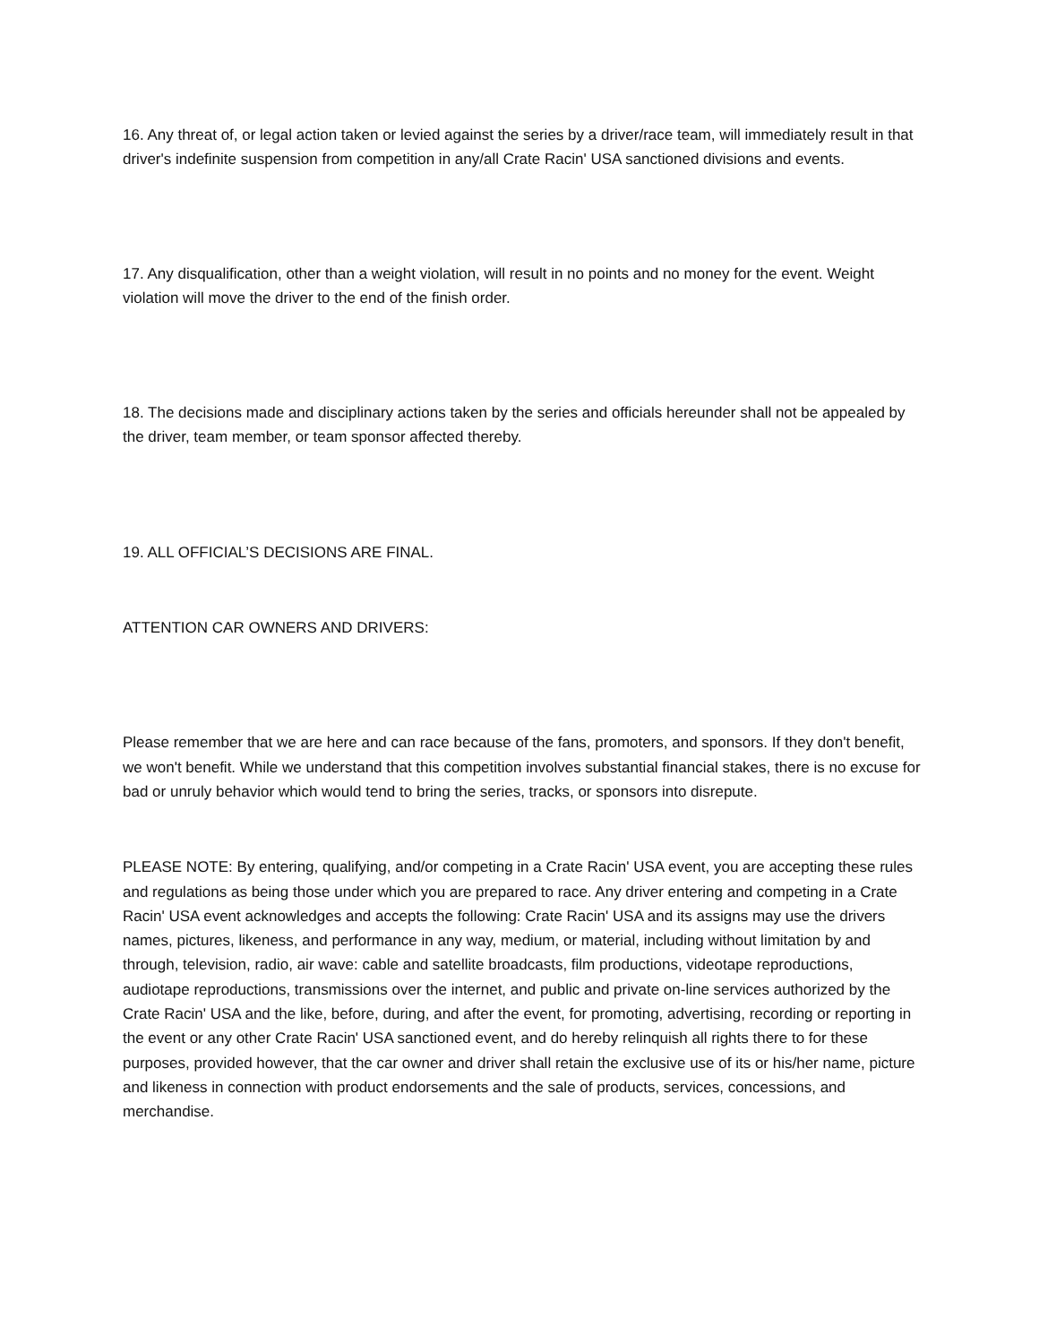16. Any threat of, or legal action taken or levied against the series by a driver/race team, will immediately result in that driver's indefinite suspension from competition in any/all Crate Racin' USA sanctioned divisions and events.
17. Any disqualification, other than a weight violation, will result in no points and no money for the event. Weight violation will move the driver to the end of the finish order.
18. The decisions made and disciplinary actions taken by the series and officials hereunder shall not be appealed by the driver, team member, or team sponsor affected thereby.
19. ALL OFFICIAL’S DECISIONS ARE FINAL.
ATTENTION CAR OWNERS AND DRIVERS:
Please remember that we are here and can race because of the fans, promoters, and sponsors. If they don't benefit, we won't benefit. While we understand that this competition involves substantial financial stakes, there is no excuse for bad or unruly behavior which would tend to bring the series, tracks, or sponsors into disrepute.
PLEASE NOTE: By entering, qualifying, and/or competing in a Crate Racin' USA event, you are accepting these rules and regulations as being those under which you are prepared to race. Any driver entering and competing in a Crate Racin' USA event acknowledges and accepts the following: Crate Racin' USA and its assigns may use the drivers names, pictures, likeness, and performance in any way, medium, or material, including without limitation by and through, television, radio, air wave: cable and satellite broadcasts, film productions, videotape reproductions, audiotape reproductions, transmissions over the internet, and public and private on-line services authorized by the Crate Racin' USA and the like, before, during, and after the event, for promoting, advertising, recording or reporting in the event or any other Crate Racin' USA sanctioned event, and do hereby relinquish all rights there to for these purposes, provided however, that the car owner and driver shall retain the exclusive use of its or his/her name, picture and likeness in connection with product endorsements and the sale of products, services, concessions, and merchandise.